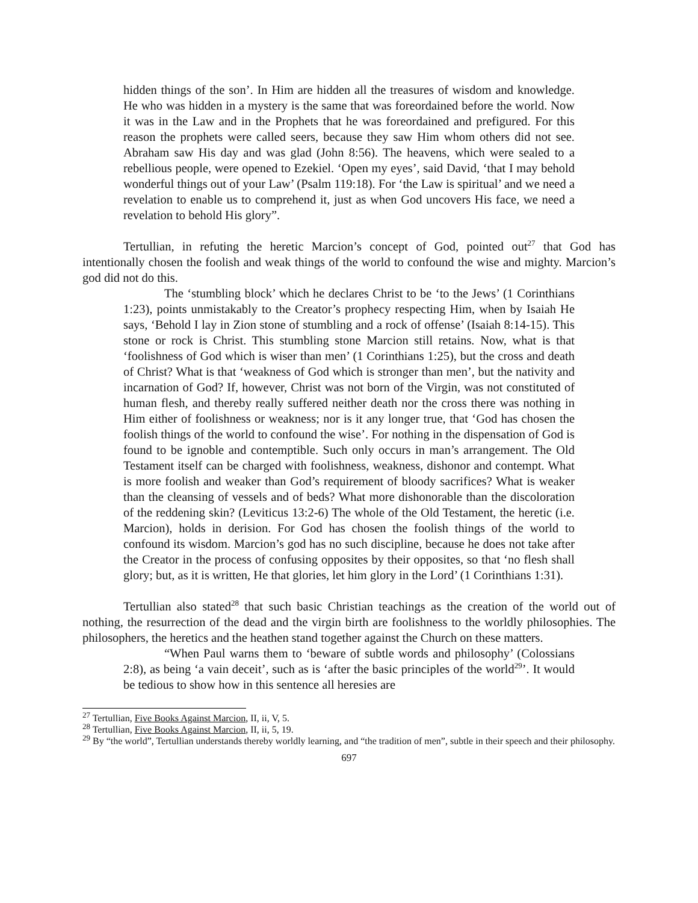hidden things of the son’. In Him are hidden all the treasures of wisdom and knowledge. He who was hidden in a mystery is the same that was foreordained before the world. Now it was in the Law and in the Prophets that he was foreordained and prefigured. For this reason the prophets were called seers, because they saw Him whom others did not see. Abraham saw His day and was glad (John 8:56). The heavens, which were sealed to a rebellious people, were opened to Ezekiel. ‘Open my eyes’, said David, ‘that I may behold wonderful things out of your Law’ (Psalm 119:18). For ‘the Law is spiritual’ and we need a revelation to enable us to comprehend it, just as when God uncovers His face, we need a revelation to behold His glory”.
Tertullian, in refuting the heretic Marcion’s concept of God, pointed out<sup>27</sup> that God has intentionally chosen the foolish and weak things of the world to confound the wise and mighty. Marcion’s god did not do this.
The ‘stumbling block’ which he declares Christ to be ‘to the Jews’ (1 Corinthians 1:23), points unmistakably to the Creator’s prophecy respecting Him, when by Isaiah He says, ‘Behold I lay in Zion stone of stumbling and a rock of offense’ (Isaiah 8:14-15). This stone or rock is Christ. This stumbling stone Marcion still retains. Now, what is that ‘foolishness of God which is wiser than men’ (1 Corinthians 1:25), but the cross and death of Christ? What is that ‘weakness of God which is stronger than men’, but the nativity and incarnation of God? If, however, Christ was not born of the Virgin, was not constituted of human flesh, and thereby really suffered neither death nor the cross there was nothing in Him either of foolishness or weakness; nor is it any longer true, that ‘God has chosen the foolish things of the world to confound the wise’. For nothing in the dispensation of God is found to be ignoble and contemptible. Such only occurs in man’s arrangement. The Old Testament itself can be charged with foolishness, weakness, dishonor and contempt. What is more foolish and weaker than God’s requirement of bloody sacrifices? What is weaker than the cleansing of vessels and of beds? What more dishonorable than the discoloration of the reddening skin? (Leviticus 13:2-6) The whole of the Old Testament, the heretic (i.e. Marcion), holds in derision. For God has chosen the foolish things of the world to confound its wisdom. Marcion’s god has no such discipline, because he does not take after the Creator in the process of confusing opposites by their opposites, so that ‘no flesh shall glory; but, as it is written, He that glories, let him glory in the Lord’ (1 Corinthians 1:31).
Tertullian also stated<sup>28</sup> that such basic Christian teachings as the creation of the world out of nothing, the resurrection of the dead and the virgin birth are foolishness to the worldly philosophies. The philosophers, the heretics and the heathen stand together against the Church on these matters.
“When Paul warns them to ‘beware of subtle words and philosophy’ (Colossians 2:8), as being ‘a vain deceit’, such as is ‘after the basic principles of the world<sup>29</sup>’. It would be tedious to show how in this sentence all heresies are
<sup>27</sup> Tertullian, Five Books Against Marcion, II, ii, V, 5.
<sup>28</sup> Tertullian, Five Books Against Marcion, II, ii, 5, 19.
<sup>29</sup> By “the world”, Tertullian understands thereby worldly learning, and “the tradition of men”, subtle in their speech and their philosophy.
697